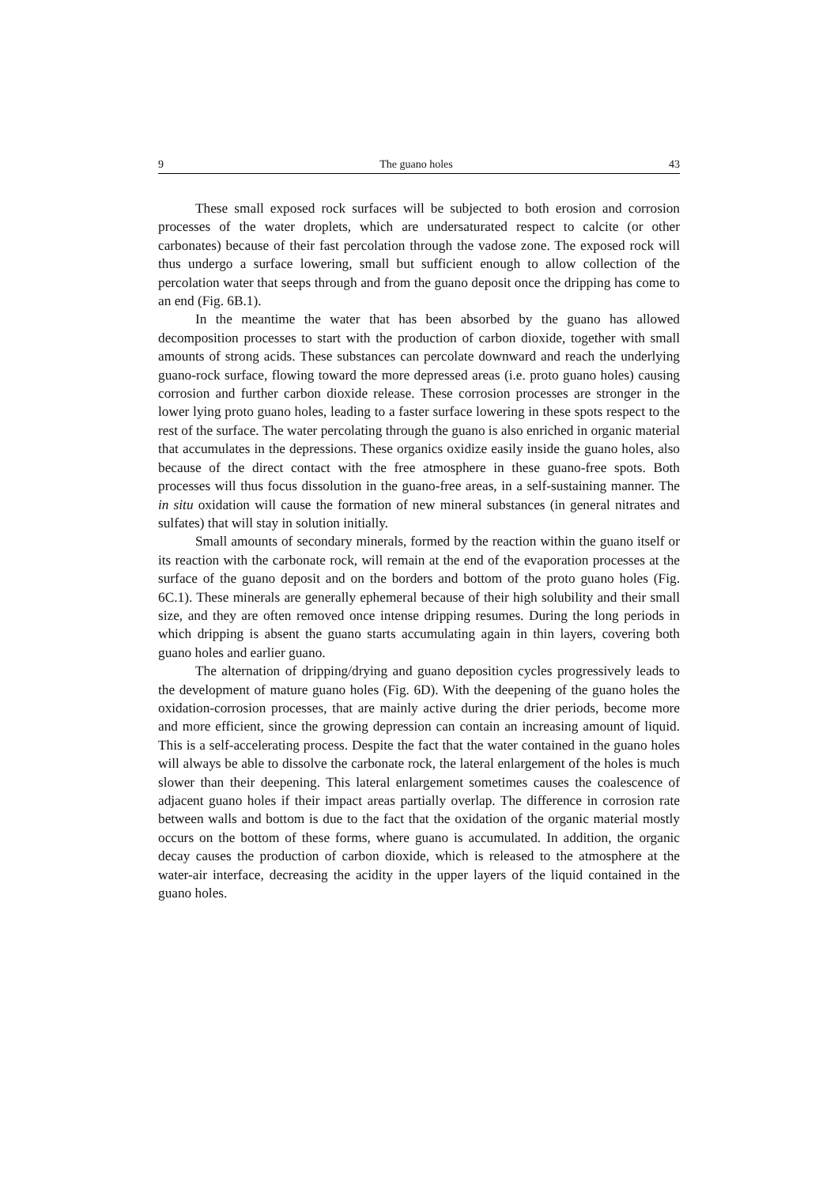9 The guano holes 43
These small exposed rock surfaces will be subjected to both erosion and corrosion processes of the water droplets, which are undersaturated respect to calcite (or other carbonates) because of their fast percolation through the vadose zone. The exposed rock will thus undergo a surface lowering, small but sufficient enough to allow collection of the percolation water that seeps through and from the guano deposit once the dripping has come to an end (Fig. 6B.1).
In the meantime the water that has been absorbed by the guano has allowed decomposition processes to start with the production of carbon dioxide, together with small amounts of strong acids. These substances can percolate downward and reach the underlying guano-rock surface, flowing toward the more depressed areas (i.e. proto guano holes) causing corrosion and further carbon dioxide release. These corrosion processes are stronger in the lower lying proto guano holes, leading to a faster surface lowering in these spots respect to the rest of the surface. The water percolating through the guano is also enriched in organic material that accumulates in the depressions. These organics oxidize easily inside the guano holes, also because of the direct contact with the free atmosphere in these guano-free spots. Both processes will thus focus dissolution in the guano-free areas, in a self-sustaining manner. The in situ oxidation will cause the formation of new mineral substances (in general nitrates and sulfates) that will stay in solution initially.
Small amounts of secondary minerals, formed by the reaction within the guano itself or its reaction with the carbonate rock, will remain at the end of the evaporation processes at the surface of the guano deposit and on the borders and bottom of the proto guano holes (Fig. 6C.1). These minerals are generally ephemeral because of their high solubility and their small size, and they are often removed once intense dripping resumes. During the long periods in which dripping is absent the guano starts accumulating again in thin layers, covering both guano holes and earlier guano.
The alternation of dripping/drying and guano deposition cycles progressively leads to the development of mature guano holes (Fig. 6D). With the deepening of the guano holes the oxidation-corrosion processes, that are mainly active during the drier periods, become more and more efficient, since the growing depression can contain an increasing amount of liquid. This is a self-accelerating process. Despite the fact that the water contained in the guano holes will always be able to dissolve the carbonate rock, the lateral enlargement of the holes is much slower than their deepening. This lateral enlargement sometimes causes the coalescence of adjacent guano holes if their impact areas partially overlap. The difference in corrosion rate between walls and bottom is due to the fact that the oxidation of the organic material mostly occurs on the bottom of these forms, where guano is accumulated. In addition, the organic decay causes the production of carbon dioxide, which is released to the atmosphere at the water-air interface, decreasing the acidity in the upper layers of the liquid contained in the guano holes.